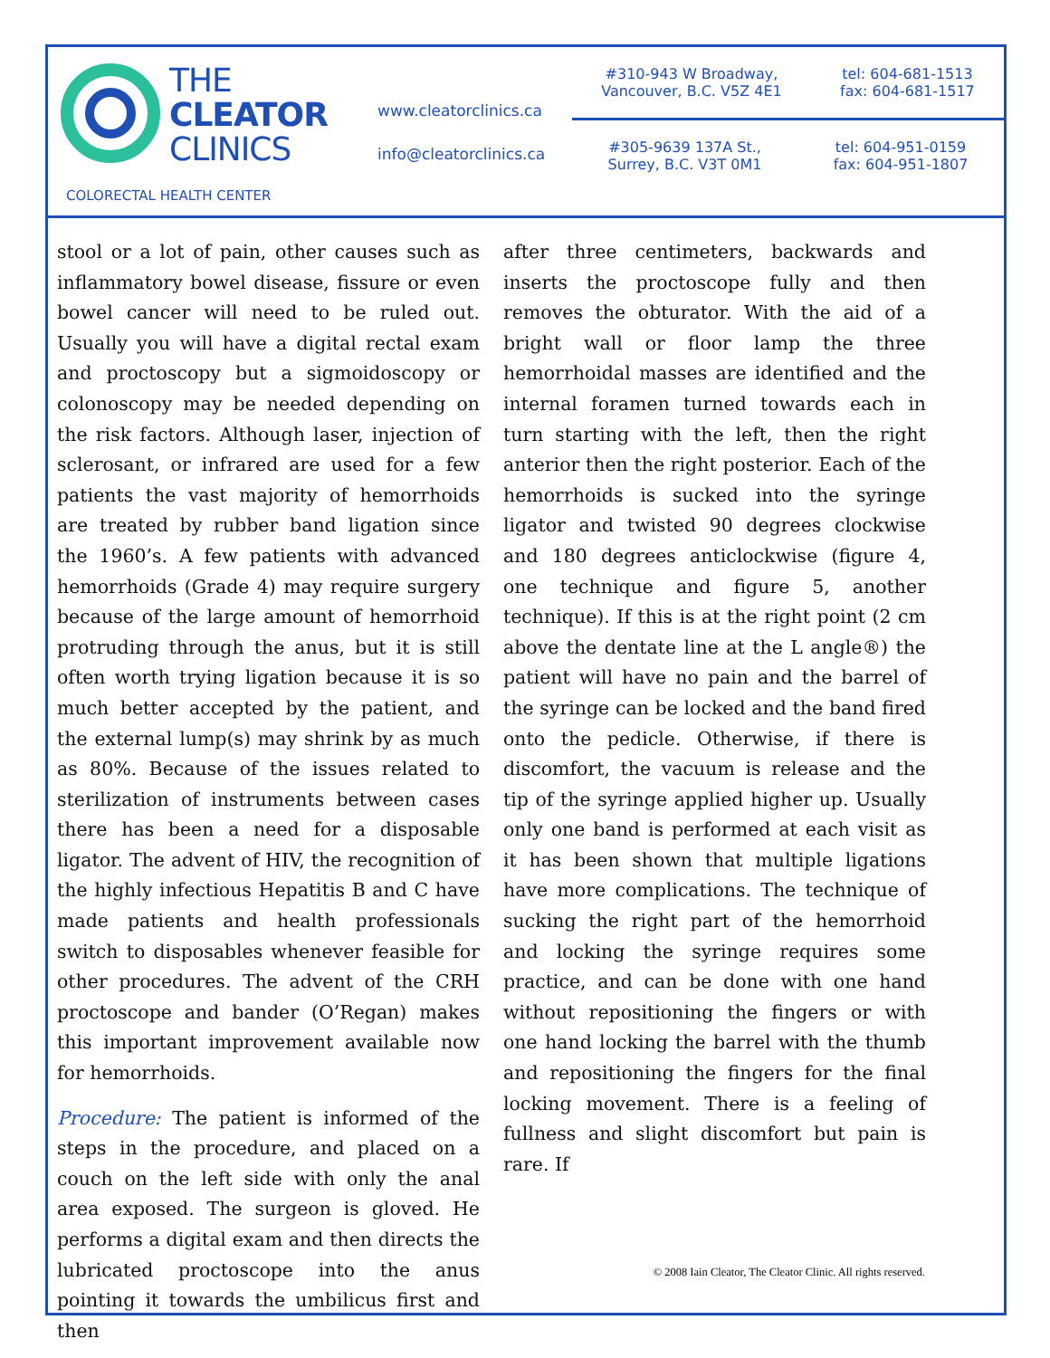THE
CLEATOR
CLINICS
COLORECTAL HEALTH CENTER
www.cleatorclinics.ca
info@cleatorclinics.ca
#310-943 W Broadway,
Vancouver, B.C. V5Z 4E1 tel: 604-681-1513
fax: 604-681-1517
#305-9639 137A St.,
Surrey, B.C. V3T 0M1 tel: 604-951-0159
fax: 604-951-1807
stool or a lot of pain, other causes such as inflammatory bowel disease, fissure or even bowel cancer will need to be ruled out. Usually you will have a digital rectal exam and proctoscopy but a sigmoidoscopy or colonoscopy may be needed depending on the risk factors. Although laser, injection of sclerosant, or infrared are used for a few patients the vast majority of hemorrhoids are treated by rubber band ligation since the 1960’s. A few patients with advanced hemorrhoids (Grade 4) may require surgery because of the large amount of hemorrhoid protruding through the anus, but it is still often worth trying ligation because it is so much better accepted by the patient, and the external lump(s) may shrink by as much as 80%. Because of the issues related to sterilization of instruments between cases there has been a need for a disposable ligator. The advent of HIV, the recognition of the highly infectious Hepatitis B and C have made patients and health professionals switch to disposables whenever feasible for other procedures. The advent of the CRH proctoscope and bander (O’Regan) makes this important improvement available now for hemorrhoids.
Procedure: The patient is informed of the steps in the procedure, and placed on a couch on the left side with only the anal area exposed. The surgeon is gloved. He performs a digital exam and then directs the lubricated proctoscope into the anus pointing it towards the umbilicus first and then
after three centimeters, backwards and inserts the proctoscope fully and then removes the obturator. With the aid of a bright wall or floor lamp the three hemorrhoidal masses are identified and the internal foramen turned towards each in turn starting with the left, then the right anterior then the right posterior. Each of the hemorrhoids is sucked into the syringe ligator and twisted 90 degrees clockwise and 180 degrees anticlockwise (figure 4, one technique and figure 5, another technique). If this is at the right point (2 cm above the dentate line at the L angle®) the patient will have no pain and the barrel of the syringe can be locked and the band fired onto the pedicle. Otherwise, if there is discomfort, the vacuum is release and the tip of the syringe applied higher up. Usually only one band is performed at each visit as it has been shown that multiple ligations have more complications. The technique of sucking the right part of the hemorrhoid and locking the syringe requires some practice, and can be done with one hand without repositioning the fingers or with one hand locking the barrel with the thumb and repositioning the fingers for the final locking movement. There is a feeling of fullness and slight discomfort but pain is rare. If
© 2008 Iain Cleator, The Cleator Clinic. All rights reserved.